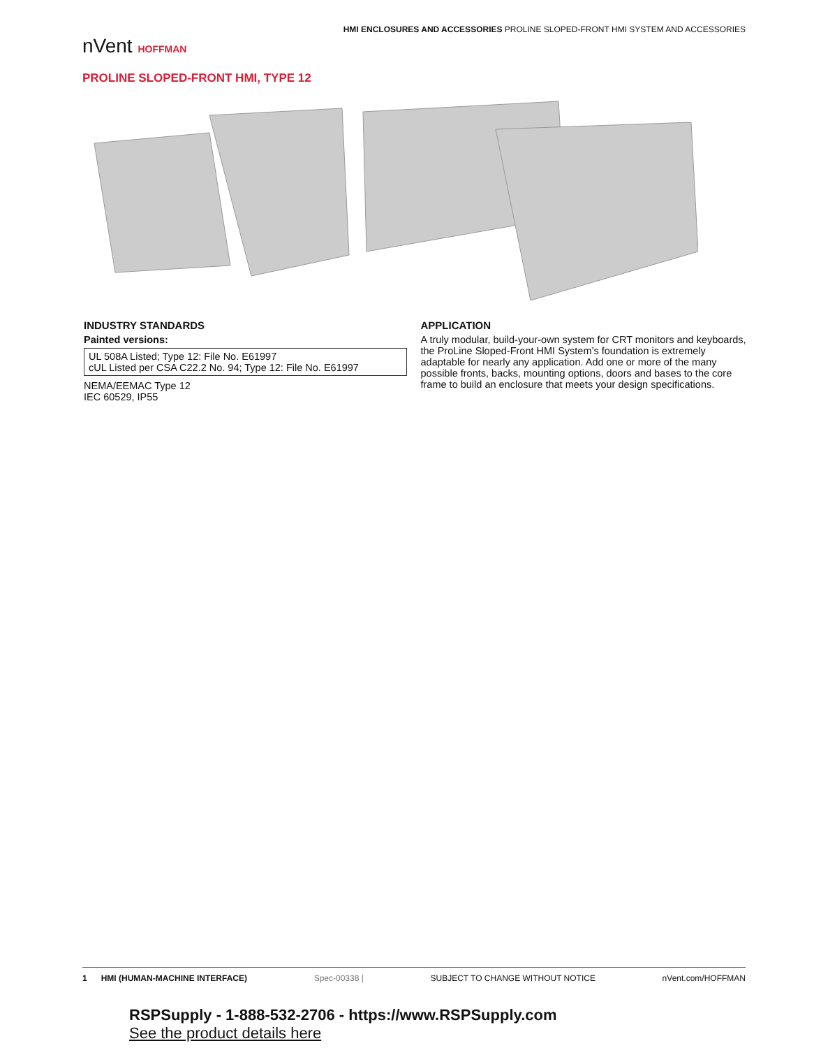nVent HOFFMAN
HMI ENCLOSURES AND ACCESSORIES PROLINE SLOPED-FRONT HMI SYSTEM AND ACCESSORIES
PROLINE SLOPED-FRONT HMI, TYPE 12
INDUSTRY STANDARDS
Painted versions:
UL 508A Listed; Type 12: File No. E61997
cUL Listed per CSA C22.2 No. 94; Type 12: File No. E61997
NEMA/EEMAC Type 12
IEC 60529, IP55
APPLICATION
A truly modular, build-your-own system for CRT monitors and keyboards, the ProLine Sloped-Front HMI System’s foundation is extremely adaptable for nearly any application. Add one or more of the many possible fronts, backs, mounting options, doors and bases to the core frame to build an enclosure that meets your design specifications.
1 HMI (HUMAN-MACHINE INTERFACE) Spec-00338 | SUBJECT TO CHANGE WITHOUT NOTICE nVent.com/HOFFMAN
RSPSupply - 1-888-532-2706 - https://www.RSPSupply.com
See the product details here